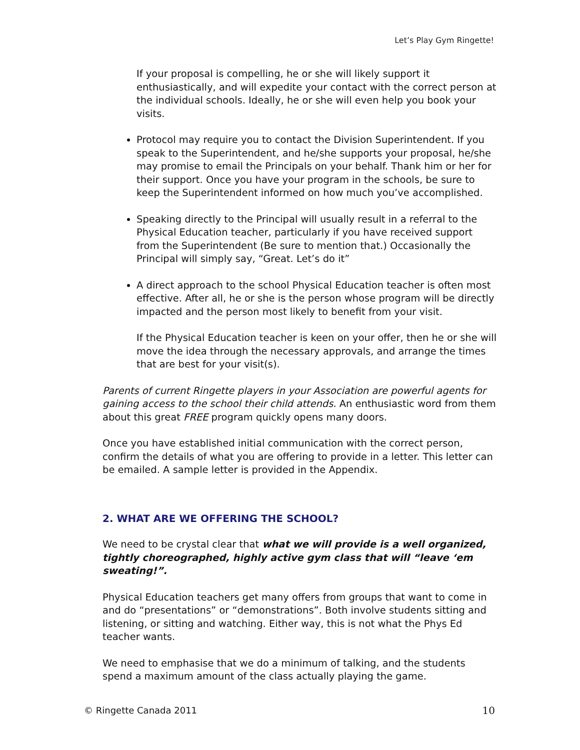Let’s Play Gym Ringette!
If your proposal is compelling, he or she will likely support it enthusiastically, and will expedite your contact with the correct person at the individual schools. Ideally, he or she will even help you book your visits.
Protocol may require you to contact the Division Superintendent. If you speak to the Superintendent, and he/she supports your proposal, he/she may promise to email the Principals on your behalf. Thank him or her for their support. Once you have your program in the schools, be sure to keep the Superintendent informed on how much you’ve accomplished.
Speaking directly to the Principal will usually result in a referral to the Physical Education teacher, particularly if you have received support from the Superintendent (Be sure to mention that.) Occasionally the Principal will simply say, “Great. Let’s do it”
A direct approach to the school Physical Education teacher is often most effective. After all, he or she is the person whose program will be directly impacted and the person most likely to benefit from your visit.
If the Physical Education teacher is keen on your offer, then he or she will move the idea through the necessary approvals, and arrange the times that are best for your visit(s).
Parents of current Ringette players in your Association are powerful agents for gaining access to the school their child attends. An enthusiastic word from them about this great FREE program quickly opens many doors.
Once you have established initial communication with the correct person, confirm the details of what you are offering to provide in a letter. This letter can be emailed. A sample letter is provided in the Appendix.
2. WHAT ARE WE OFFERING THE SCHOOL?
We need to be crystal clear that what we will provide is a well organized, tightly choreographed, highly active gym class that will “leave ‘em sweating!”.
Physical Education teachers get many offers from groups that want to come in and do “presentations” or “demonstrations”. Both involve students sitting and listening, or sitting and watching. Either way, this is not what the Phys Ed teacher wants.
We need to emphasise that we do a minimum of talking, and the students spend a maximum amount of the class actually playing the game.
© Ringette Canada 2011 10